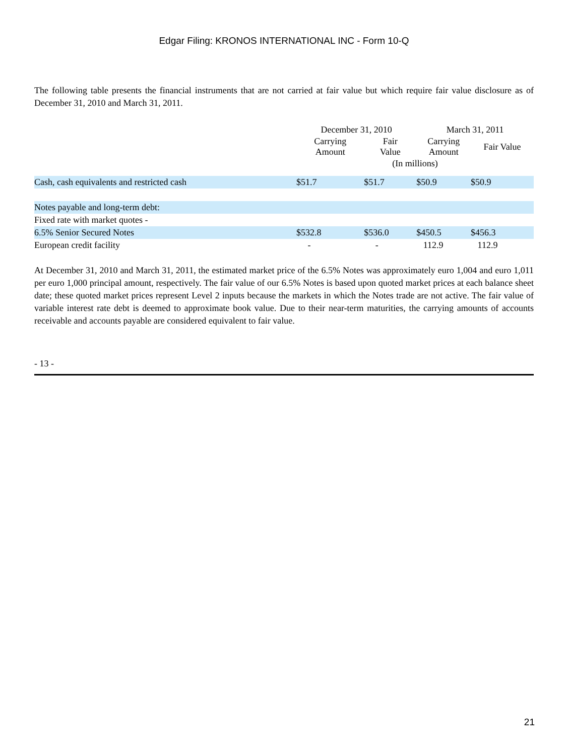Edgar Filing: KRONOS INTERNATIONAL INC - Form 10-Q
The following table presents the financial instruments that are not carried at fair value but which require fair value disclosure as of December 31, 2010 and March 31, 2011.
| | December 31, 2010 | | March 31, 2011 | |
| --- | --- | --- | --- | --- |
| | Carrying Amount | Fair Value | Carrying Amount | Fair Value |
| | (In millions) | | | |
| Cash, cash equivalents and restricted cash | $51.7 | $51.7 | $50.9 | $50.9 |
| Notes payable and long-term debt: | | | | |
| Fixed rate with market quotes - | | | | |
| 6.5% Senior Secured Notes | $532.8 | $536.0 | $450.5 | $456.3 |
| European credit facility | - | - | 112.9 | 112.9 |
At December 31, 2010 and March 31, 2011, the estimated market price of the 6.5% Notes was approximately euro 1,004 and euro 1,011 per euro 1,000 principal amount, respectively. The fair value of our 6.5% Notes is based upon quoted market prices at each balance sheet date; these quoted market prices represent Level 2 inputs because the markets in which the Notes trade are not active. The fair value of variable interest rate debt is deemed to approximate book value. Due to their near-term maturities, the carrying amounts of accounts receivable and accounts payable are considered equivalent to fair value.
- 13 -
21